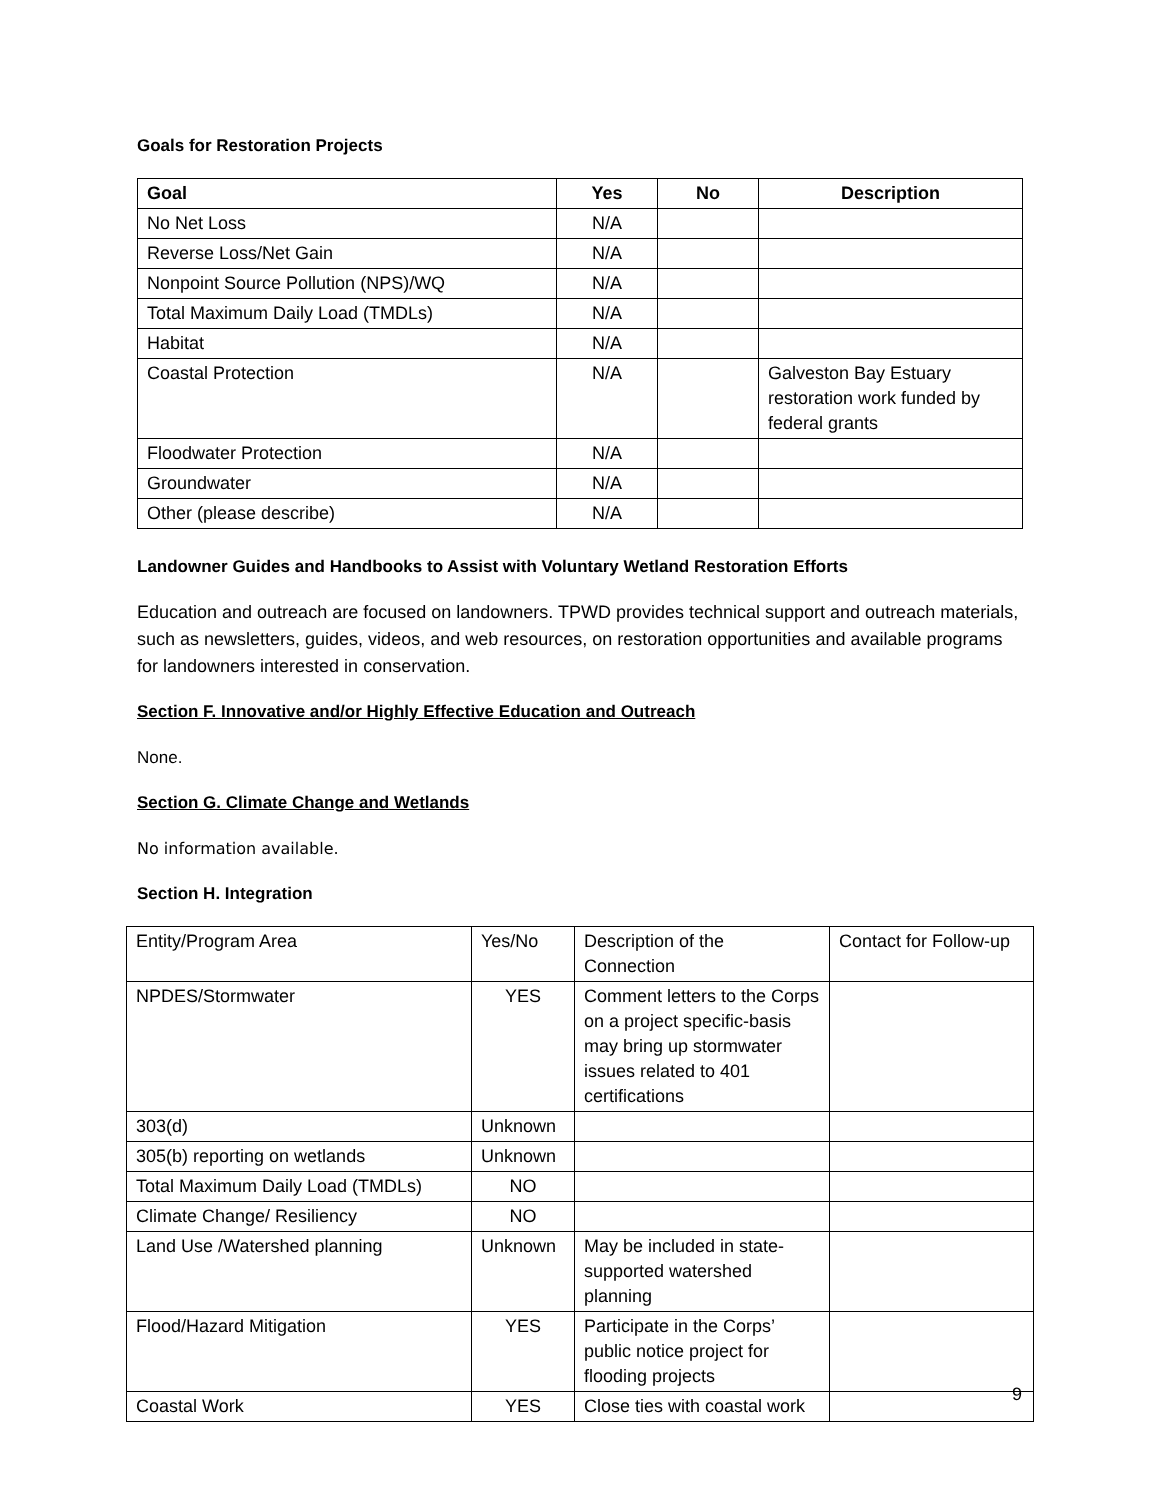Goals for Restoration Projects
| Goal | Yes | No | Description |
| --- | --- | --- | --- |
| No Net Loss | N/A | | |
| Reverse Loss/Net Gain | N/A | | |
| Nonpoint Source Pollution (NPS)/WQ | N/A | | |
| Total Maximum Daily Load (TMDLs) | N/A | | |
| Habitat | N/A | | |
| Coastal Protection | N/A | | Galveston Bay Estuary restoration work funded by federal grants |
| Floodwater Protection | N/A | | |
| Groundwater | N/A | | |
| Other (please describe) | N/A | | |
Landowner Guides and Handbooks to Assist with Voluntary Wetland Restoration Efforts
Education and outreach are focused on landowners. TPWD provides technical support and outreach materials, such as newsletters, guides, videos, and web resources, on restoration opportunities and available programs for landowners interested in conservation.
Section F. Innovative and/or Highly Effective Education and Outreach
None.
Section G. Climate Change and Wetlands
No information available.
Section H. Integration
| Entity/Program Area | Yes/No | Description of the Connection | Contact for Follow-up |
| NPDES/Stormwater | YES | Comment letters to the Corps on a project specific-basis may bring up stormwater issues related to 401 certifications | |
| 303(d) | Unknown | | |
| 305(b) reporting on wetlands | Unknown | | |
| Total Maximum Daily Load (TMDLs) | NO | | |
| Climate Change/ Resiliency | NO | | |
| Land Use /Watershed planning | Unknown | May be included in state-supported watershed planning | |
| Flood/Hazard Mitigation | YES | Participate in the Corps’ public notice project for flooding projects | |
| Coastal Work | YES | Close ties with coastal work | |
9